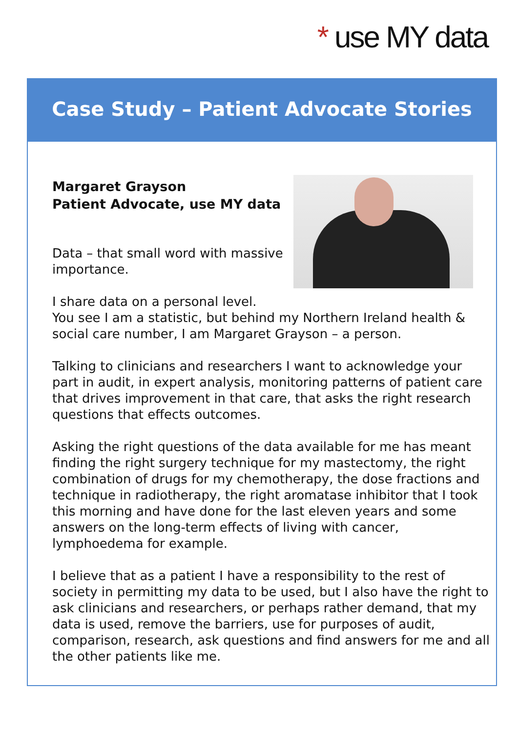* use MY data
Case Study – Patient Advocate Stories
Margaret Grayson
Patient Advocate, use MY data
Data – that small word with massive importance.
I share data on a personal level.
You see I am a statistic, but behind my Northern Ireland health & social care number, I am Margaret Grayson – a person.
Talking to clinicians and researchers I want to acknowledge your part in audit, in expert analysis, monitoring patterns of patient care that drives improvement in that care, that asks the right research questions that effects outcomes.
Asking the right questions of the data available for me has meant finding the right surgery technique for my mastectomy, the right combination of drugs for my chemotherapy, the dose fractions and technique in radiotherapy, the right aromatase inhibitor that I took this morning and have done for the last eleven years and some answers on the long-term effects of living with cancer, lymphoedema for example.
I believe that as a patient I have a responsibility to the rest of society in permitting my data to be used, but I also have the right to ask clinicians and researchers, or perhaps rather demand, that my data is used, remove the barriers, use for purposes of audit, comparison, research, ask questions and find answers for me and all the other patients like me.